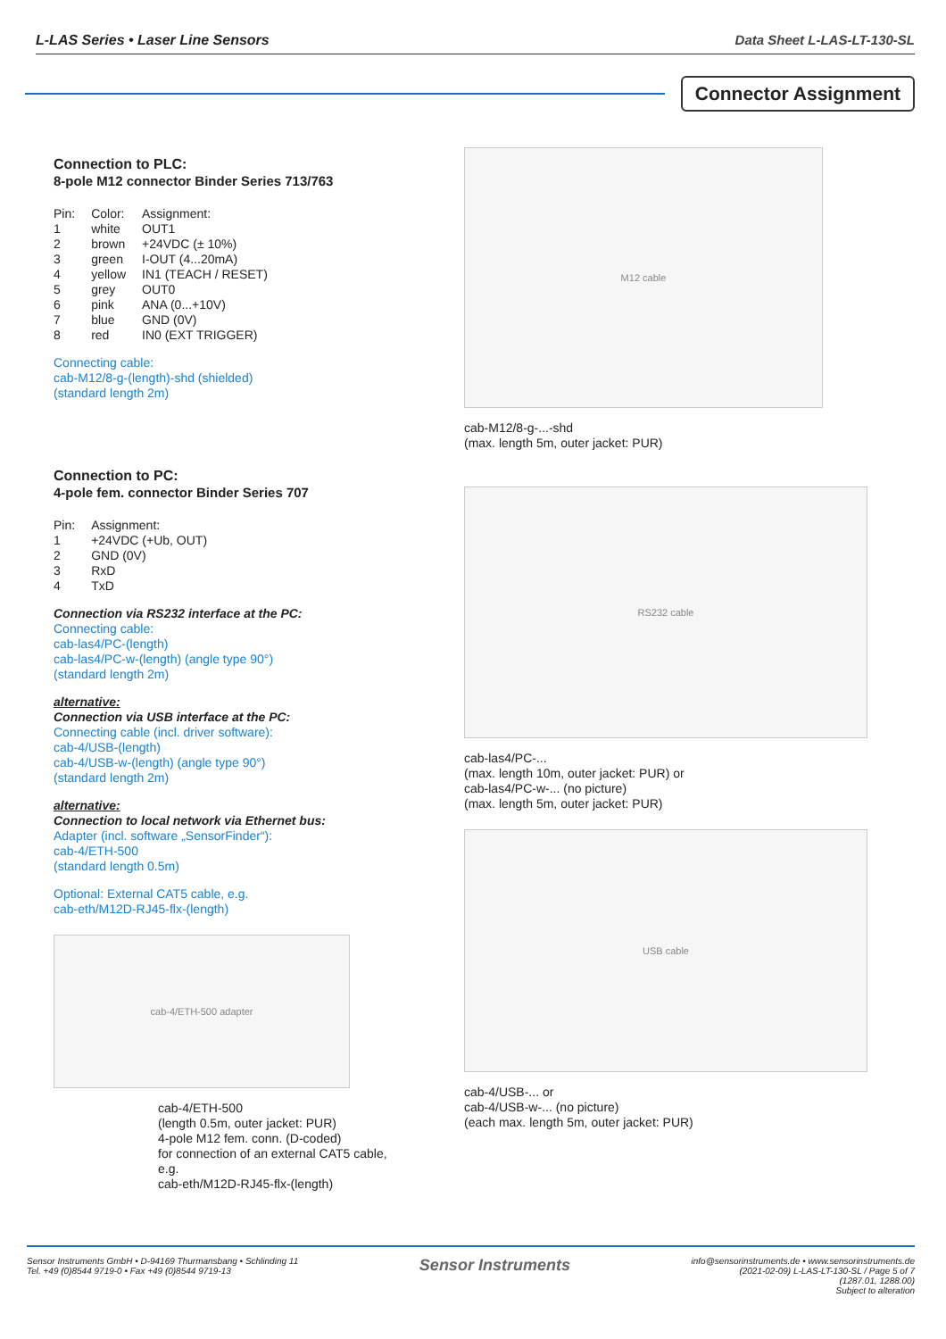L-LAS Series • Laser Line Sensors Data Sheet L-LAS-LT-130-SL
Connector Assignment
Connection to PLC:
8-pole M12 connector Binder Series 713/763
| Pin: | Color: | Assignment: |
| --- | --- | --- |
| 1 | white | OUT1 |
| 2 | brown | +24VDC (± 10%) |
| 3 | green | I-OUT (4...20mA) |
| 4 | yellow | IN1 (TEACH / RESET) |
| 5 | grey | OUT0 |
| 6 | pink | ANA (0...+10V) |
| 7 | blue | GND (0V) |
| 8 | red | IN0 (EXT TRIGGER) |
Connecting cable:
cab-M12/8-g-(length)-shd (shielded)
(standard length 2m)
Connection to PC:
4-pole fem. connector Binder Series 707
| Pin: | Assignment: |
| --- | --- |
| 1 | +24VDC (+Ub, OUT) |
| 2 | GND (0V) |
| 3 | RxD |
| 4 | TxD |
Connection via RS232 interface at the PC:
Connecting cable:
cab-las4/PC-(length)
cab-las4/PC-w-(length) (angle type 90°)
(standard length 2m)
alternative:
Connection via USB interface at the PC:
Connecting cable (incl. driver software):
cab-4/USB-(length)
cab-4/USB-w-(length) (angle type 90°)
(standard length 2m)
alternative:
Connection to local network via Ethernet bus:
Adapter (incl. software „SensorFinder“):
cab-4/ETH-500
(standard length 0.5m)
Optional: External CAT5 cable, e.g.
cab-eth/M12D-RJ45-flx-(length)
cab-4/ETH-500 adapter
cab-4/ETH-500
(length 0.5m, outer jacket: PUR)
4-pole M12 fem. conn. (D-coded)
for connection of an external CAT5 cable, e.g.
cab-eth/M12D-RJ45-flx-(length)
M12 cable
cab-M12/8-g-...-shd
(max. length 5m, outer jacket: PUR)
RS232 cable
cab-las4/PC-...
(max. length 10m, outer jacket: PUR) or
cab-las4/PC-w-... (no picture)
(max. length 5m, outer jacket: PUR)
USB cable
cab-4/USB-... or
cab-4/USB-w-... (no picture)
(each max. length 5m, outer jacket: PUR)
Sensor Instruments GmbH • D-94169 Thurmansbang • Schlinding 11
Tel. +49 (0)8544 9719-0 • Fax +49 (0)8544 9719-13
Sensor Instruments
info@sensorinstruments.de • www.sensorinstruments.de
(2021-02-09) L-LAS-LT-130-SL / Page 5 of 7
(1287.01, 1288.00)
Subject to alteration